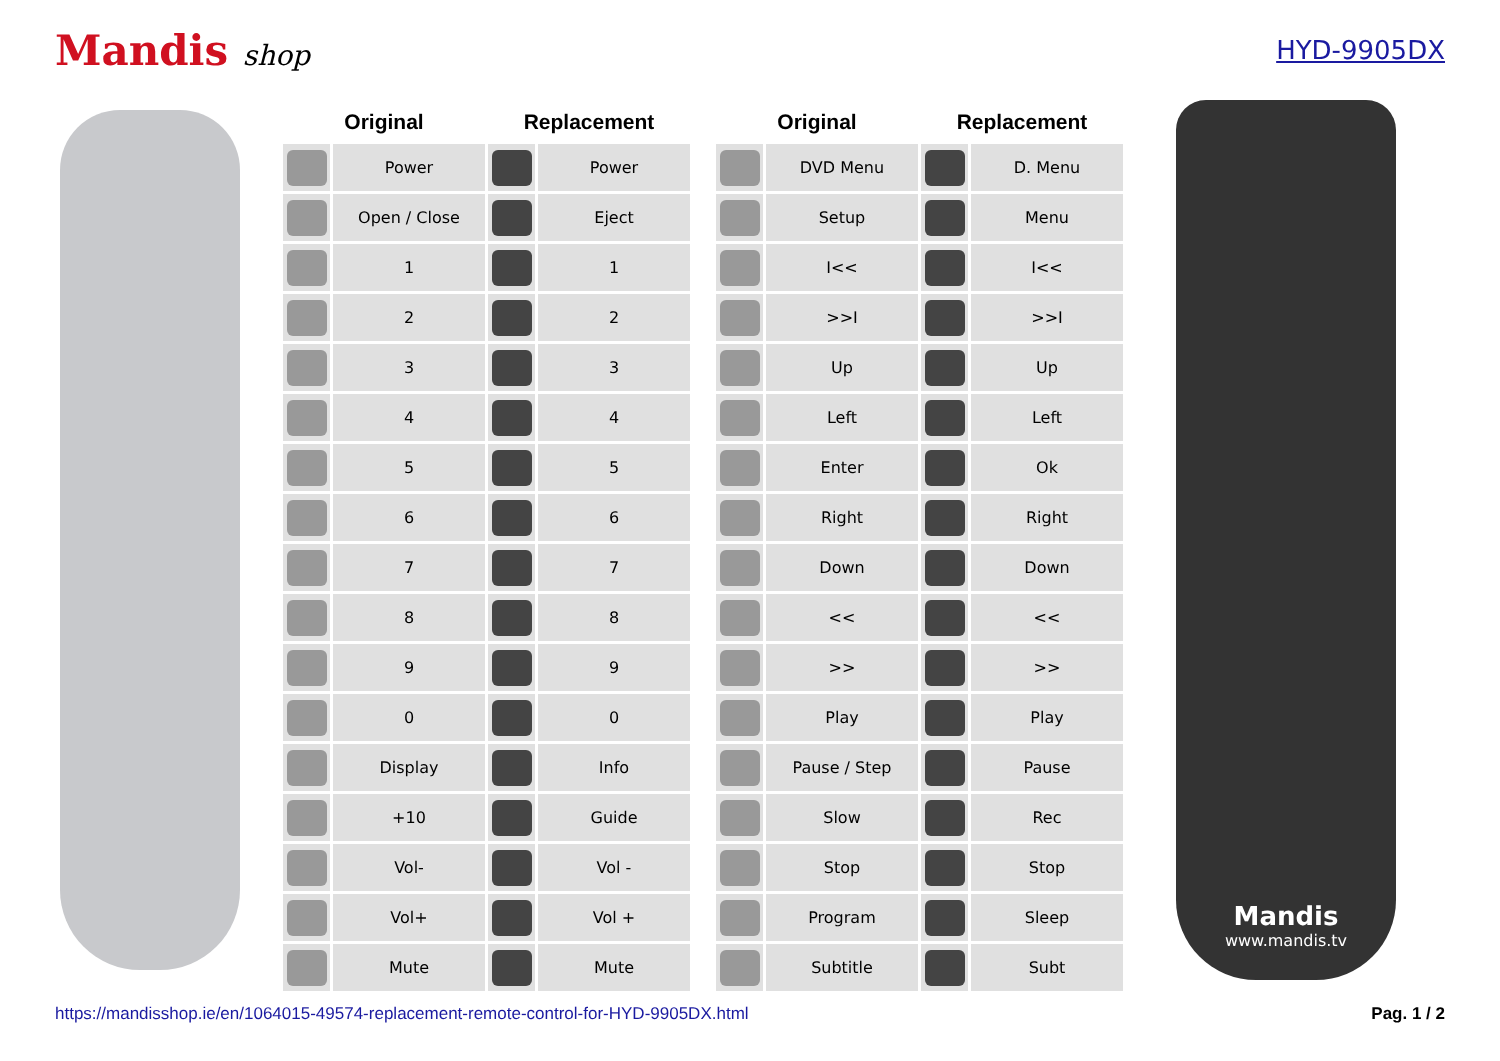Mandis shop HYD-9905DX
| Original | | Replacement | |
| --- | --- | --- | --- |
| | Power | | Power |
| | Open / Close | | Eject |
| | 1 | | 1 |
| | 2 | | 2 |
| | 3 | | 3 |
| | 4 | | 4 |
| | 5 | | 5 |
| | 6 | | 6 |
| | 7 | | 7 |
| | 8 | | 8 |
| | 9 | | 9 |
| | 0 | | 0 |
| | Display | | Info |
| | +10 | | Guide |
| | Vol- | | Vol - |
| | Vol+ | | Vol + |
| | Mute | | Mute |
| Original | | Replacement | |
| --- | --- | --- | --- |
| | DVD Menu | | D. Menu |
| | Setup | | Menu |
| | I<< | | I<< |
| | >>I | | >>I |
| | Up | | Up |
| | Left | | Left |
| | Enter | | Ok |
| | Right | | Right |
| | Down | | Down |
| | << | | << |
| | >> | | >> |
| | Play | | Play |
| | Pause / Step | | Pause |
| | Slow | | Rec |
| | Stop | | Stop |
| | Program | | Sleep |
| | Subtitle | | Subt |
Mandis
www.mandis.tv
https://mandisshop.ie/en/1064015-49574-replacement-remote-control-for-HYD-9905DX.html Pag. 1 / 2